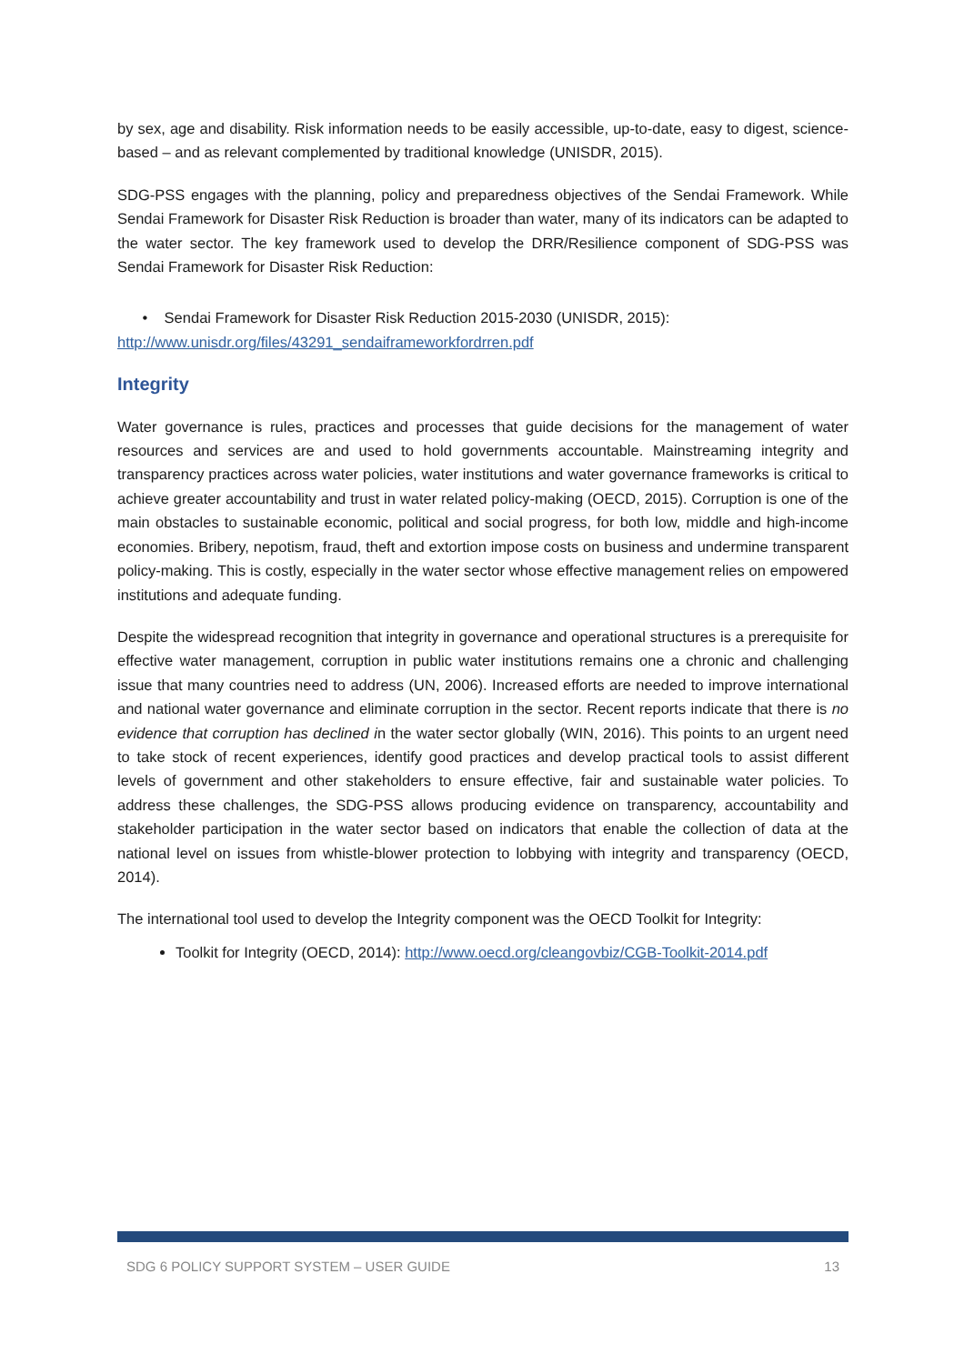by sex, age and disability. Risk information needs to be easily accessible, up-to-date, easy to digest, science-based – and as relevant complemented by traditional knowledge (UNISDR, 2015).
SDG-PSS engages with the planning, policy and preparedness objectives of the Sendai Framework. While Sendai Framework for Disaster Risk Reduction is broader than water, many of its indicators can be adapted to the water sector. The key framework used to develop the DRR/Resilience component of SDG-PSS was Sendai Framework for Disaster Risk Reduction:
• Sendai Framework for Disaster Risk Reduction 2015-2030 (UNISDR, 2015):
http://www.unisdr.org/files/43291_sendaiframeworkfordrren.pdf
Integrity
Water governance is rules, practices and processes that guide decisions for the management of water resources and services are and used to hold governments accountable. Mainstreaming integrity and transparency practices across water policies, water institutions and water governance frameworks is critical to achieve greater accountability and trust in water related policy-making (OECD, 2015). Corruption is one of the main obstacles to sustainable economic, political and social progress, for both low, middle and high-income economies. Bribery, nepotism, fraud, theft and extortion impose costs on business and undermine transparent policy-making. This is costly, especially in the water sector whose effective management relies on empowered institutions and adequate funding.
Despite the widespread recognition that integrity in governance and operational structures is a prerequisite for effective water management, corruption in public water institutions remains one a chronic and challenging issue that many countries need to address (UN, 2006). Increased efforts are needed to improve international and national water governance and eliminate corruption in the sector. Recent reports indicate that there is no evidence that corruption has declined in the water sector globally (WIN, 2016). This points to an urgent need to take stock of recent experiences, identify good practices and develop practical tools to assist different levels of government and other stakeholders to ensure effective, fair and sustainable water policies. To address these challenges, the SDG-PSS allows producing evidence on transparency, accountability and stakeholder participation in the water sector based on indicators that enable the collection of data at the national level on issues from whistle-blower protection to lobbying with integrity and transparency (OECD, 2014).
The international tool used to develop the Integrity component was the OECD Toolkit for Integrity:
Toolkit for Integrity (OECD, 2014): http://www.oecd.org/cleangovbiz/CGB-Toolkit-2014.pdf
SDG 6 POLICY SUPPORT SYSTEM – USER GUIDE 13